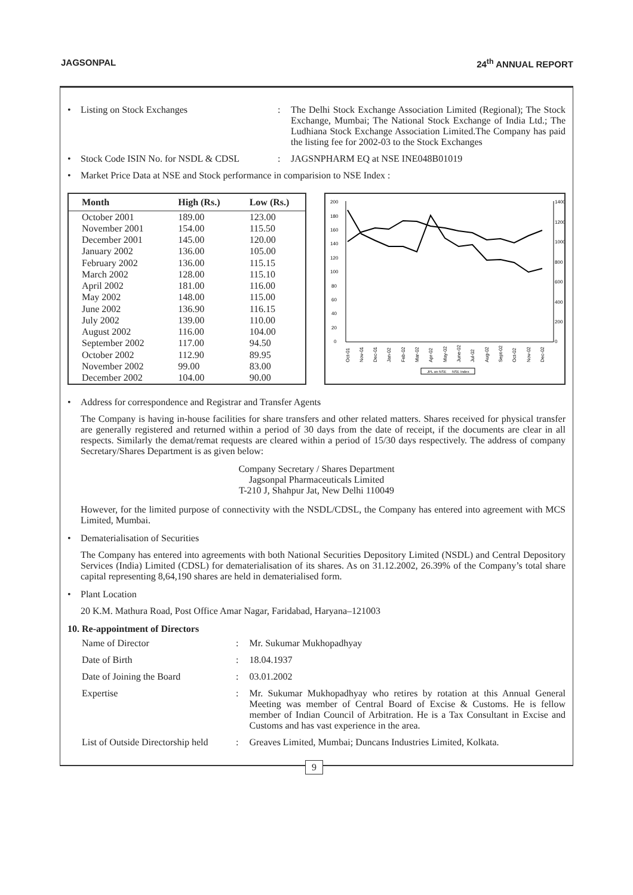JAGSONPAL 24<sup>th</sup> ANNUAL REPORT
• Listing on Stock Exchanges: The Delhi Stock Exchange Association Limited (Regional); The Stock Exchange, Mumbai; The National Stock Exchange of India Ltd.; The Ludhiana Stock Exchange Association Limited.The Company has paid the listing fee for 2002-03 to the Stock Exchanges
• Stock Code ISIN No. for NSDL & CDSL: JAGSNPHARM EQ at NSE INE048B01019
• Market Price Data at NSE and Stock performance in comparision to NSE Index :
| Month | High (Rs.) | Low (Rs.) |
| --- | --- | --- |
| October 2001 | 189.00 | 123.00 |
| November 2001 | 154.00 | 115.50 |
| December 2001 | 145.00 | 120.00 |
| January 2002 | 136.00 | 105.00 |
| February 2002 | 136.00 | 115.15 |
| March 2002 | 128.00 | 115.10 |
| April 2002 | 181.00 | 116.00 |
| May 2002 | 148.00 | 115.00 |
| June 2002 | 136.90 | 116.15 |
| July 2002 | 139.00 | 110.00 |
| August 2002 | 116.00 | 104.00 |
| September 2002 | 117.00 | 94.50 |
| October 2002 | 112.90 | 89.95 |
| November 2002 | 99.00 | 83.00 |
| December 2002 | 104.00 | 90.00 |
200
180
160
140
120
100
80
60
40
20
0
1400
1200
1000
800
600
400
200
0
Oct-01
Nov-01
Dec-01
Jan-02
Feb-02
Mar-02
Apr-02
May-02
June-02
Jul-02
Aug-02
Sept-02
Oct-02
Nov-02
Dec-02
JPL on NSE
NSE Index
• Address for correspondence and Registrar and Transfer Agents
The Company is having in-house facilities for share transfers and other related matters. Shares received for physical transfer are generally registered and returned within a period of 30 days from the date of receipt, if the documents are clear in all respects. Similarly the demat/remat requests are cleared within a period of 15/30 days respectively. The address of company Secretary/Shares Department is as given below:
Company Secretary / Shares Department
Jagsonpal Pharmaceuticals Limited
T-210 J, Shahpur Jat, New Delhi 110049
However, for the limited purpose of connectivity with the NSDL/CDSL, the Company has entered into agreement with MCS Limited, Mumbai.
• Dematerialisation of Securities
The Company has entered into agreements with both National Securities Depository Limited (NSDL) and Central Depository Services (India) Limited (CDSL) for dematerialisation of its shares. As on 31.12.2002, 26.39% of the Company’s total share capital representing 8,64,190 shares are held in dematerialised form.
• Plant Location
20 K.M. Mathura Road, Post Office Amar Nagar, Faridabad, Haryana–121003
10. Re-appointment of Directors
| Name of Director | : | Mr. Sukumar Mukhopadhyay |
| Date of Birth | : | 18.04.1937 |
| Date of Joining the Board | : | 03.01.2002 |
| Expertise | : | Mr. Sukumar Mukhopadhyay who retires by rotation at this Annual General Meeting was member of Central Board of Excise & Customs. He is fellow member of Indian Council of Arbitration. He is a Tax Consultant in Excise and Customs and has vast experience in the area. |
| List of Outside Directorship held | : | Greaves Limited, Mumbai; Duncans Industries Limited, Kolkata. |
9